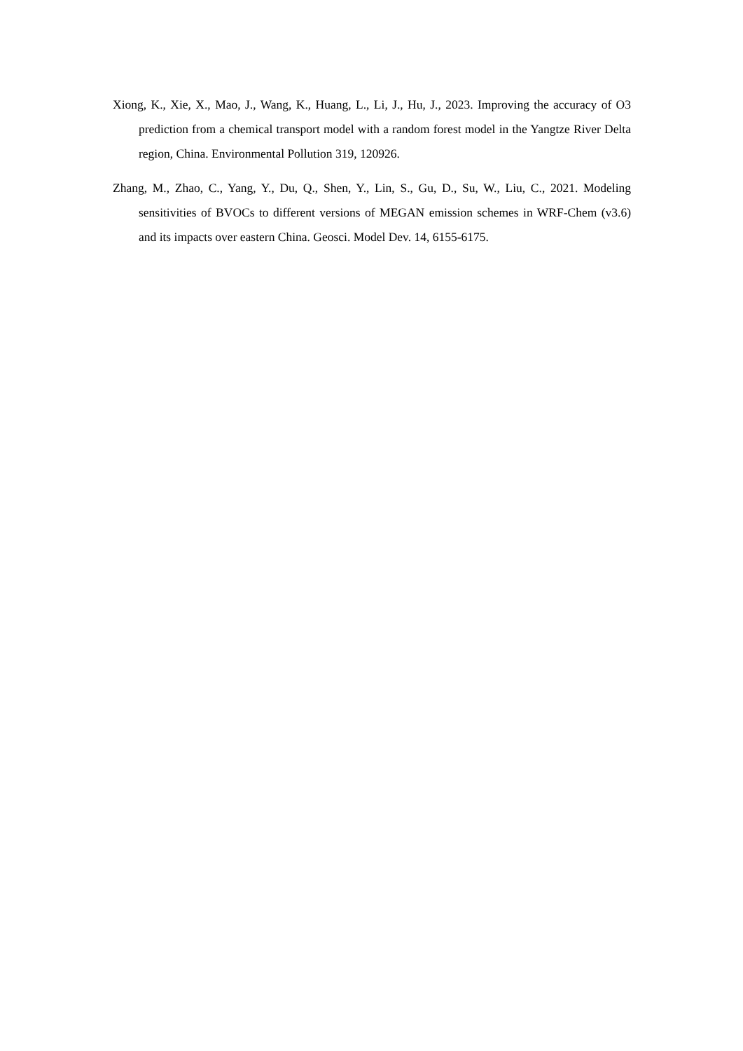Xiong, K., Xie, X., Mao, J., Wang, K., Huang, L., Li, J., Hu, J., 2023. Improving the accuracy of O3 prediction from a chemical transport model with a random forest model in the Yangtze River Delta region, China. Environmental Pollution 319, 120926.
Zhang, M., Zhao, C., Yang, Y., Du, Q., Shen, Y., Lin, S., Gu, D., Su, W., Liu, C., 2021. Modeling sensitivities of BVOCs to different versions of MEGAN emission schemes in WRF-Chem (v3.6) and its impacts over eastern China. Geosci. Model Dev. 14, 6155-6175.